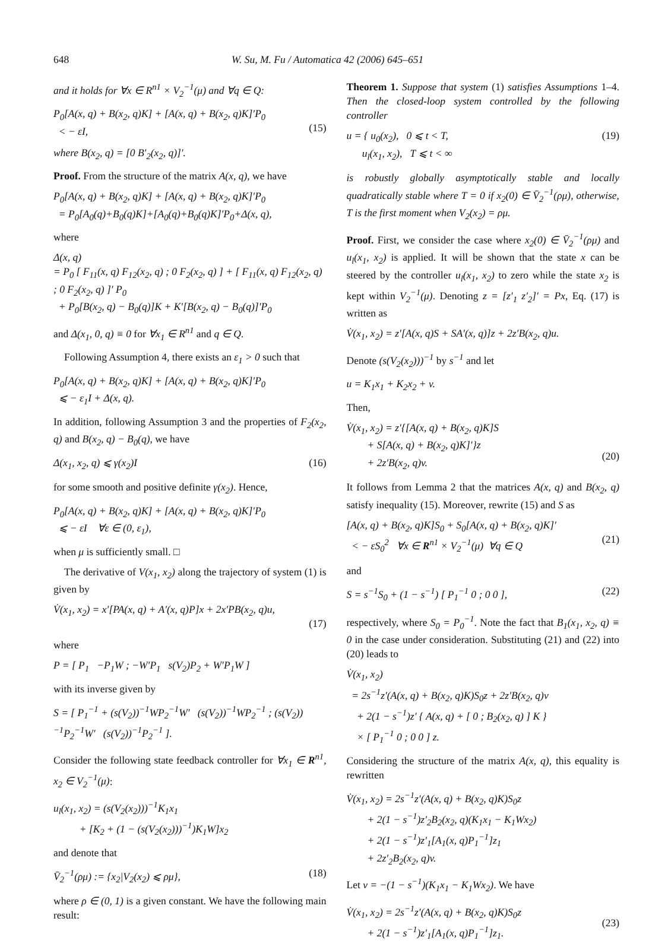648 W. Su, M. Fu / Automatica 42 (2006) 645–651
and it holds for ∀x ∈ R<sup>n1</sup> × V<sub>2</sub><sup>−1</sup>(μ) and ∀q ∈ Q:
P<sub>0</sub>[A(x, q) + B(x<sub>2</sub>, q)K] + [A(x, q) + B(x<sub>2</sub>, q)K]′P<sub>0</sub>
< − εI,
(15)
where B(x<sub>2</sub>, q) = [0 B′<sub>2</sub>(x<sub>2</sub>, q)]′.
Proof. From the structure of the matrix A(x, q), we have
P<sub>0</sub>[A(x, q) + B(x<sub>2</sub>, q)K] + [A(x, q) + B(x<sub>2</sub>, q)K]′P<sub>0</sub>
= P<sub>0</sub>[A<sub>0</sub>(q)+B<sub>0</sub>(q)K]+[A<sub>0</sub>(q)+B<sub>0</sub>(q)K]′P<sub>0</sub>+Δ(x, q),
where
Δ(x, q)
= P<sub>0</sub> [ F<sub>11</sub>(x, q) F<sub>12</sub>(x<sub>2</sub>, q) ; 0 F<sub>2</sub>(x<sub>2</sub>, q) ] + [ F<sub>11</sub>(x, q) F<sub>12</sub>(x<sub>2</sub>, q) ; 0 F<sub>2</sub>(x<sub>2</sub>, q) ]′ P<sub>0</sub>
+ P<sub>0</sub>[B(x<sub>2</sub>, q) − B<sub>0</sub>(q)]K + K′[B(x<sub>2</sub>, q) − B<sub>0</sub>(q)]′P<sub>0</sub>
and Δ(x<sub>1</sub>, 0, q) ≡ 0 for ∀x<sub>1</sub> ∈ R<sup>n1</sup> and q ∈ Q.
Following Assumption 4, there exists an ε<sub>1</sub> > 0 such that
P<sub>0</sub>[A(x, q) + B(x<sub>2</sub>, q)K] + [A(x, q) + B(x<sub>2</sub>, q)K]′P<sub>0</sub>
⩽ − ε<sub>1</sub>I + Δ(x, q).
In addition, following Assumption 3 and the properties of F<sub>2</sub>(x<sub>2</sub>, q) and B(x<sub>2</sub>, q) − B<sub>0</sub>(q), we have
Δ(x<sub>1</sub>, x<sub>2</sub>, q) ⩽ γ(x<sub>2</sub>)I (16)
for some smooth and positive definite γ(x<sub>2</sub>). Hence,
P<sub>0</sub>[A(x, q) + B(x<sub>2</sub>, q)K] + [A(x, q) + B(x<sub>2</sub>, q)K]′P<sub>0</sub>
⩽ − εI ∀ε ∈ (0, ε<sub>1</sub>),
when μ is sufficiently small. □
The derivative of V(x<sub>1</sub>, x<sub>2</sub>) along the trajectory of system (1) is given by
V̇(x<sub>1</sub>, x<sub>2</sub>) = x′[PA(x, q) + A′(x, q)P]x + 2x′PB(x<sub>2</sub>, q)u,
(17)
where
P = [ P<sub>1</sub> −P<sub>1</sub>W ; −W′P<sub>1</sub> s(V<sub>2</sub>)P<sub>2</sub> + W′P<sub>1</sub>W ]
with its inverse given by
S = [ P<sub>1</sub><sup>−1</sup> + (s(V<sub>2</sub>))<sup>−1</sup>WP<sub>2</sub><sup>−1</sup>W′ (s(V<sub>2</sub>))<sup>−1</sup>WP<sub>2</sub><sup>−1</sup> ; (s(V<sub>2</sub>))<sup>−1</sup>P<sub>2</sub><sup>−1</sup>W′ (s(V<sub>2</sub>))<sup>−1</sup>P<sub>2</sub><sup>−1</sup> ].
Consider the following state feedback controller for ∀x<sub>1</sub> ∈ R<sup>n1</sup>, x<sub>2</sub> ∈ V<sub>2</sub><sup>−1</sup>(μ):
u<sub>l</sub>(x<sub>1</sub>, x<sub>2</sub>) = (s(V<sub>2</sub>(x<sub>2</sub>)))<sup>−1</sup>K<sub>1</sub>x<sub>1</sub>
+ [K<sub>2</sub> + (1 − (s(V<sub>2</sub>(x<sub>2</sub>)))<sup>−1</sup>)K<sub>1</sub>W]x<sub>2</sub>
and denote that
V̄<sub>2</sub><sup>−1</sup>(ρμ) := {x<sub>2</sub>|V<sub>2</sub>(x<sub>2</sub>) ⩽ ρμ}, (18)
where ρ ∈ (0, 1) is a given constant. We have the following main result:
Theorem 1. Suppose that system (1) satisfies Assumptions 1–4. Then the closed-loop system controlled by the following controller
u = { u<sub>0</sub>(x<sub>2</sub>), 0 ⩽ t < T,
u<sub>l</sub>(x<sub>1</sub>, x<sub>2</sub>), T ⩽ t < ∞ (19)
is robustly globally asymptotically stable and locally quadratically stable where T = 0 if x<sub>2</sub>(0) ∈ V̄<sub>2</sub><sup>−1</sup>(ρμ), otherwise, T is the first moment when V<sub>2</sub>(x<sub>2</sub>) = ρμ.
Proof. First, we consider the case where x<sub>2</sub>(0) ∈ V̄<sub>2</sub><sup>−1</sup>(ρμ) and u<sub>l</sub>(x<sub>1</sub>, x<sub>2</sub>) is applied. It will be shown that the state x can be steered by the controller u<sub>l</sub>(x<sub>1</sub>, x<sub>2</sub>) to zero while the state x<sub>2</sub> is kept within V<sub>2</sub><sup>−1</sup>(μ). Denoting z = [z′<sub>1</sub> z′<sub>2</sub>]′ = Px, Eq. (17) is written as
V̇(x<sub>1</sub>, x<sub>2</sub>) = z′[A(x, q)S + SA′(x, q)]z + 2z′B(x<sub>2</sub>, q)u.
Denote (s(V<sub>2</sub>(x<sub>2</sub>)))<sup>−1</sup> by s<sup>−1</sup> and let
u = K<sub>1</sub>x<sub>1</sub> + K<sub>2</sub>x<sub>2</sub> + v.
Then,
V̇(x<sub>1</sub>, x<sub>2</sub>) = z′{[A(x, q) + B(x<sub>2</sub>, q)K]S
+ S[A(x, q) + B(x<sub>2</sub>, q)K]′}z
+ 2z′B(x<sub>2</sub>, q)v.
(20)
It follows from Lemma 2 that the matrices A(x, q) and B(x<sub>2</sub>, q) satisfy inequality (15). Moreover, rewrite (15) and S as
[A(x, q) + B(x<sub>2</sub>, q)K]S<sub>0</sub> + S<sub>0</sub>[A(x, q) + B(x<sub>2</sub>, q)K]′
< − εS<sub>0</sub><sup>2</sup> ∀x ∈ R<sup>n1</sup> × V<sub>2</sub><sup>−1</sup>(μ) ∀q ∈ Q
(21)
and
S = s<sup>−1</sup>S<sub>0</sub> + (1 − s<sup>−1</sup>) [ P<sub>1</sub><sup>−1</sup> 0 ; 0 0 ], (22)
respectively, where S<sub>0</sub> = P<sub>0</sub><sup>−1</sup>. Note the fact that B<sub>1</sub>(x<sub>1</sub>, x<sub>2</sub>, q) ≡ 0 in the case under consideration. Substituting (21) and (22) into (20) leads to
V̇(x<sub>1</sub>, x<sub>2</sub>)
= 2s<sup>−1</sup>z′(A(x, q) + B(x<sub>2</sub>, q)K)S<sub>0</sub>z + 2z′B(x<sub>2</sub>, q)v
+ 2(1 − s<sup>−1</sup>)z′ { A(x, q) + [ 0 ; B<sub>2</sub>(x<sub>2</sub>, q) ] K }
× [ P<sub>1</sub><sup>−1</sup> 0 ; 0 0 ] z.
Considering the structure of the matrix A(x, q), this equality is rewritten
V̇(x<sub>1</sub>, x<sub>2</sub>) = 2s<sup>−1</sup>z′(A(x, q) + B(x<sub>2</sub>, q)K)S<sub>0</sub>z
+ 2(1 − s<sup>−1</sup>)z′<sub>2</sub>B<sub>2</sub>(x<sub>2</sub>, q)(K<sub>1</sub>x<sub>1</sub> − K<sub>1</sub>Wx<sub>2</sub>)
+ 2(1 − s<sup>−1</sup>)z′<sub>1</sub>[A<sub>1</sub>(x, q)P<sub>1</sub><sup>−1</sup>]z<sub>1</sub>
+ 2z′<sub>2</sub>B<sub>2</sub>(x<sub>2</sub>, q)v.
Let v = −(1 − s<sup>−1</sup>)(K<sub>1</sub>x<sub>1</sub> − K<sub>1</sub>Wx<sub>2</sub>). We have
V̇(x<sub>1</sub>, x<sub>2</sub>) = 2s<sup>−1</sup>z′(A(x, q) + B(x<sub>2</sub>, q)K)S<sub>0</sub>z
+ 2(1 − s<sup>−1</sup>)z′<sub>1</sub>[A<sub>1</sub>(x, q)P<sub>1</sub><sup>−1</sup>]z<sub>1</sub>.
(23)